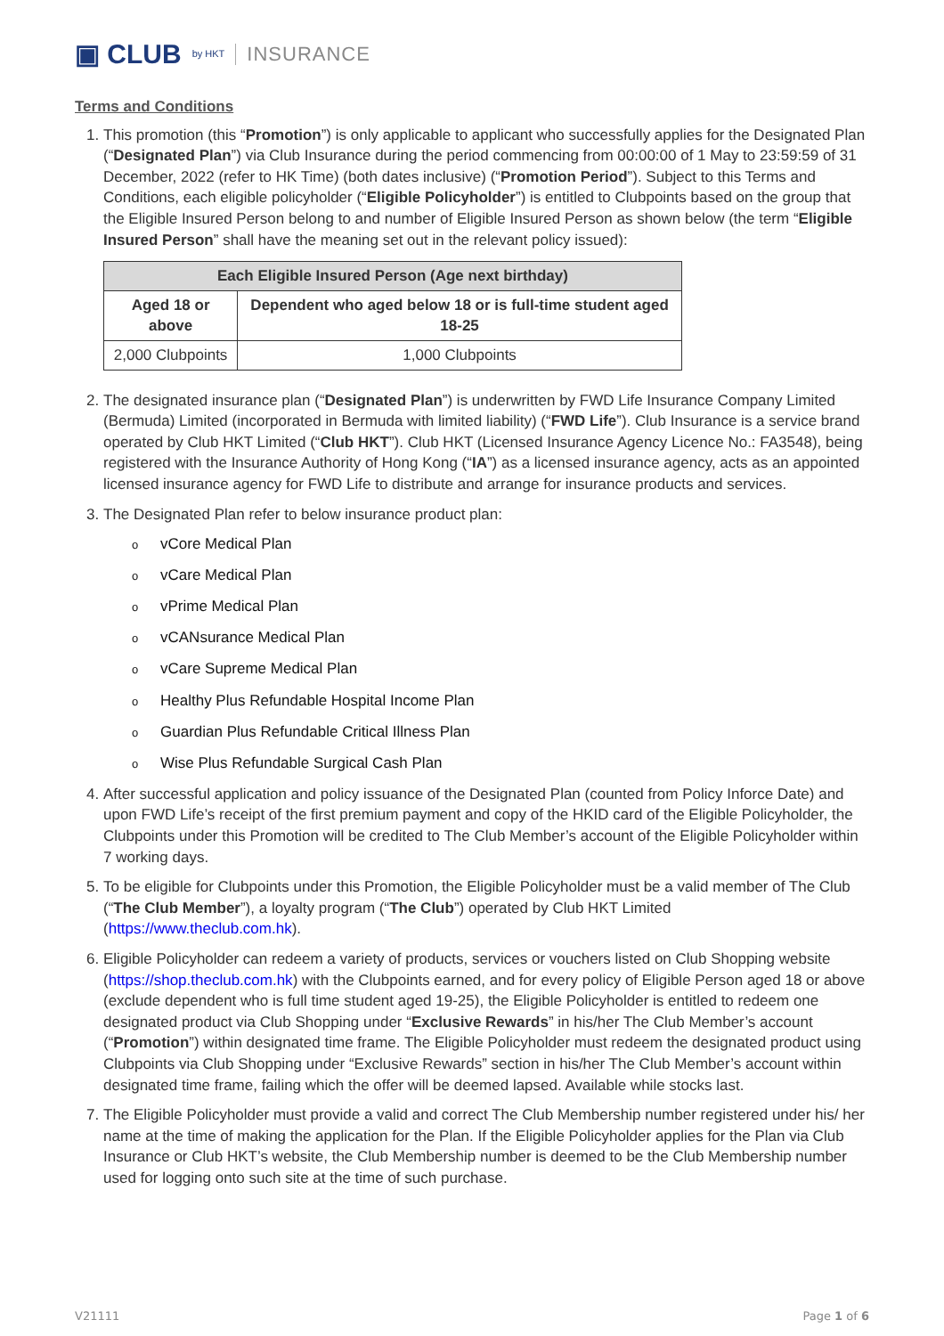▣ CLUB by HKT INSURANCE
Terms and Conditions
1. This promotion (this “Promotion”) is only applicable to applicant who successfully applies for the Designated Plan (“Designated Plan”) via Club Insurance during the period commencing from 00:00:00 of 1 May to 23:59:59 of 31 December, 2022 (refer to HK Time) (both dates inclusive) (“Promotion Period”). Subject to this Terms and Conditions, each eligible policyholder (“Eligible Policyholder”) is entitled to Clubpoints based on the group that the Eligible Insured Person belong to and number of Eligible Insured Person as shown below (the term “Eligible Insured Person” shall have the meaning set out in the relevant policy issued):
| Each Eligible Insured Person (Age next birthday) | |
| --- | --- |
| Aged 18 or above | Dependent who aged below 18 or is full-time student aged 18-25 |
| 2,000 Clubpoints | 1,000 Clubpoints |
2. The designated insurance plan (“Designated Plan”) is underwritten by FWD Life Insurance Company Limited (Bermuda) Limited (incorporated in Bermuda with limited liability) (“FWD Life”). Club Insurance is a service brand operated by Club HKT Limited (“Club HKT”). Club HKT (Licensed Insurance Agency Licence No.: FA3548), being registered with the Insurance Authority of Hong Kong (“IA”) as a licensed insurance agency, acts as an appointed licensed insurance agency for FWD Life to distribute and arrange for insurance products and services.
3. The Designated Plan refer to below insurance product plan:
ovCore Medical Plan
ovCare Medical Plan
ovPrime Medical Plan
ovCANsurance Medical Plan
ovCare Supreme Medical Plan
o Healthy Plus Refundable Hospital Income Plan
o Guardian Plus Refundable Critical Illness Plan
o Wise Plus Refundable Surgical Cash Plan
4. After successful application and policy issuance of the Designated Plan (counted from Policy Inforce Date) and upon FWD Life’s receipt of the first premium payment and copy of the HKID card of the Eligible Policyholder, the Clubpoints under this Promotion will be credited to The Club Member’s account of the Eligible Policyholder within 7 working days.
5. To be eligible for Clubpoints under this Promotion, the Eligible Policyholder must be a valid member of The Club (“The Club Member”), a loyalty program (“The Club”) operated by Club HKT Limited (https://www.theclub.com.hk).
6. Eligible Policyholder can redeem a variety of products, services or vouchers listed on Club Shopping website (https://shop.theclub.com.hk) with the Clubpoints earned, and for every policy of Eligible Person aged 18 or above (exclude dependent who is full time student aged 19-25), the Eligible Policyholder is entitled to redeem one designated product via Club Shopping under “Exclusive Rewards” in his/her The Club Member’s account (“Promotion”) within designated time frame. The Eligible Policyholder must redeem the designated product using Clubpoints via Club Shopping under “Exclusive Rewards” section in his/her The Club Member’s account within designated time frame, failing which the offer will be deemed lapsed. Available while stocks last.
7. The Eligible Policyholder must provide a valid and correct The Club Membership number registered under his/ her name at the time of making the application for the Plan. If the Eligible Policyholder applies for the Plan via Club Insurance or Club HKT’s website, the Club Membership number is deemed to be the Club Membership number used for logging onto such site at the time of such purchase.
V21111 Page 1 of 6